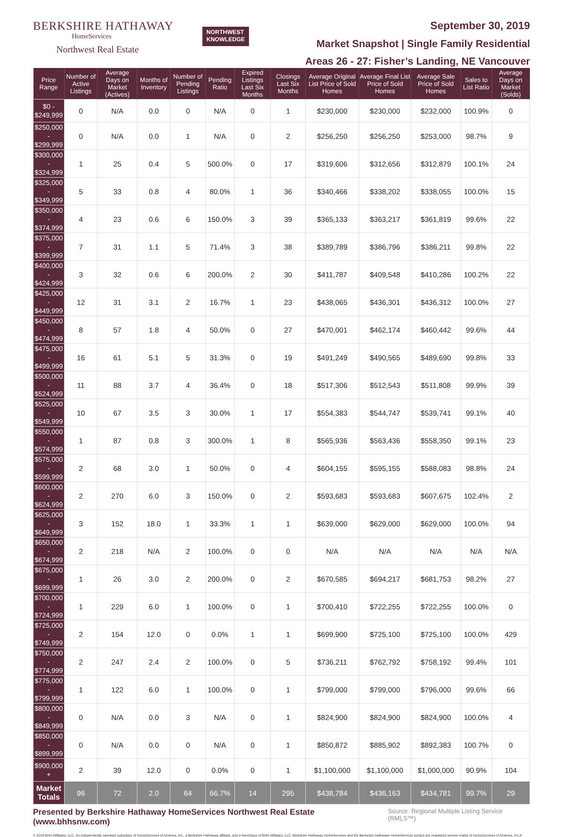BERKSHIRE HATHAWAY
HomeServices
Northwest Real Estate
NORTHWEST
KNOWLEDGE
September 30, 2019
Market Snapshot | Single Family Residential
Areas 26 - 27: Fisher’s Landing, NE Vancouver
| Price Range | Number of Active Listings | Average Days on Market (Actives) | Months of Inventory | Number of Pending Listings | Pending Ratio | Expired Listings Last Six Months | Closings Last Six Months | Average Original List Price of Sold Homes | Average Final List Price of Sold Homes | Average Sale Price of Sold Homes | Sales to List Ratio | Average Days on Market (Solds) |
| --- | --- | --- | --- | --- | --- | --- | --- | --- | --- | --- | --- | --- |
| $0 - $249,999 | 0 | N/A | 0.0 | 0 | N/A | 0 | 1 | $230,000 | $230,000 | $232,000 | 100.9% | 0 |
| $250,000 - $299,999 | 0 | N/A | 0.0 | 1 | N/A | 0 | 2 | $256,250 | $256,250 | $253,000 | 98.7% | 9 |
| $300,000 - $324,999 | 1 | 25 | 0.4 | 5 | 500.0% | 0 | 17 | $319,606 | $312,656 | $312,879 | 100.1% | 24 |
| $325,000 - $349,999 | 5 | 33 | 0.8 | 4 | 80.0% | 1 | 36 | $340,466 | $338,202 | $338,055 | 100.0% | 15 |
| $350,000 - $374,999 | 4 | 23 | 0.6 | 6 | 150.0% | 3 | 39 | $365,133 | $363,217 | $361,819 | 99.6% | 22 |
| $375,000 - $399,999 | 7 | 31 | 1.1 | 5 | 71.4% | 3 | 38 | $389,789 | $386,796 | $386,211 | 99.8% | 22 |
| $400,000 - $424,999 | 3 | 32 | 0.6 | 6 | 200.0% | 2 | 30 | $411,787 | $409,548 | $410,286 | 100.2% | 22 |
| $425,000 - $449,999 | 12 | 31 | 3.1 | 2 | 16.7% | 1 | 23 | $438,065 | $436,301 | $436,312 | 100.0% | 27 |
| $450,000 - $474,999 | 8 | 57 | 1.8 | 4 | 50.0% | 0 | 27 | $470,001 | $462,174 | $460,442 | 99.6% | 44 |
| $475,000 - $499,999 | 16 | 61 | 5.1 | 5 | 31.3% | 0 | 19 | $491,249 | $490,565 | $489,690 | 99.8% | 33 |
| $500,000 - $524,999 | 11 | 88 | 3.7 | 4 | 36.4% | 0 | 18 | $517,306 | $512,543 | $511,808 | 99.9% | 39 |
| $525,000 - $549,999 | 10 | 67 | 3.5 | 3 | 30.0% | 1 | 17 | $554,383 | $544,747 | $539,741 | 99.1% | 40 |
| $550,000 - $574,999 | 1 | 87 | 0.8 | 3 | 300.0% | 1 | 8 | $565,936 | $563,436 | $558,350 | 99.1% | 23 |
| $575,000 - $599,999 | 2 | 68 | 3.0 | 1 | 50.0% | 0 | 4 | $604,155 | $595,155 | $588,083 | 98.8% | 24 |
| $600,000 - $624,999 | 2 | 270 | 6.0 | 3 | 150.0% | 0 | 2 | $593,683 | $593,683 | $607,675 | 102.4% | 2 |
| $625,000 - $649,999 | 3 | 152 | 18.0 | 1 | 33.3% | 1 | 1 | $639,000 | $629,000 | $629,000 | 100.0% | 94 |
| $650,000 - $674,999 | 2 | 218 | N/A | 2 | 100.0% | 0 | 0 | N/A | N/A | N/A | N/A | N/A |
| $675,000 - $699,999 | 1 | 26 | 3.0 | 2 | 200.0% | 0 | 2 | $670,585 | $694,217 | $681,753 | 98.2% | 27 |
| $700,000 - $724,999 | 1 | 229 | 6.0 | 1 | 100.0% | 0 | 1 | $700,410 | $722,255 | $722,255 | 100.0% | 0 |
| $725,000 - $749,999 | 2 | 154 | 12.0 | 0 | 0.0% | 1 | 1 | $699,900 | $725,100 | $725,100 | 100.0% | 429 |
| $750,000 - $774,999 | 2 | 247 | 2.4 | 2 | 100.0% | 0 | 5 | $736,211 | $762,792 | $758,192 | 99.4% | 101 |
| $775,000 - $799,999 | 1 | 122 | 6.0 | 1 | 100.0% | 0 | 1 | $799,000 | $799,000 | $796,000 | 99.6% | 66 |
| $800,000 - $849,999 | 0 | N/A | 0.0 | 3 | N/A | 0 | 1 | $824,900 | $824,900 | $824,900 | 100.0% | 4 |
| $850,000 - $899,999 | 0 | N/A | 0.0 | 0 | N/A | 0 | 1 | $850,872 | $885,902 | $892,383 | 100.7% | 0 |
| $900,000 + | 2 | 39 | 12.0 | 0 | 0.0% | 0 | 1 | $1,100,000 | $1,100,000 | $1,000,000 | 90.9% | 104 |
| Market Totals | 96 | 72 | 2.0 | 64 | 66.7% | 14 | 295 | $438,784 | $436,163 | $434,781 | 99.7% | 29 |
Presented by Berkshire Hathaway HomeServices Northwest Real Estate (www.bhhsnw.com) Source: Regional Multiple Listing Service (RMLS™)
© 2019 BHH Affiliates, LLC. An independently operated subsidiary of HomeServices of America, Inc., a Berkshire Hathaway affiliate, and a franchisee of BHH Affiliates, LLC. Berkshire Hathaway HomeServices and the Berkshire Hathaway HomeServices symbol are registered service marks of HomeServices of America, Inc.®